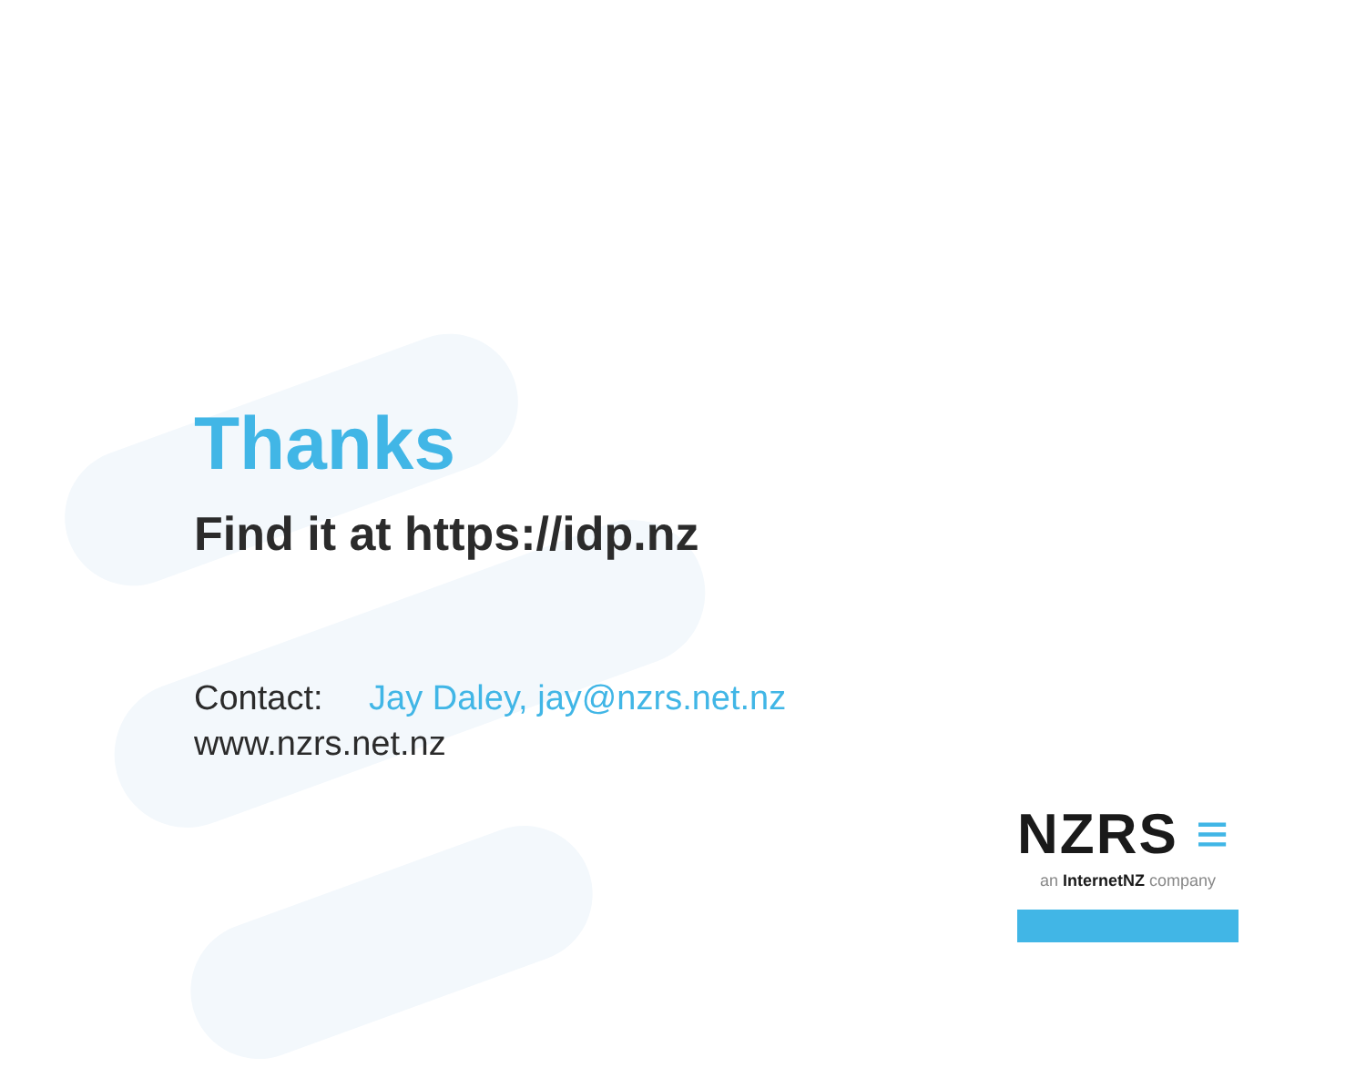Thanks
Find it at https://idp.nz
Contact: Jay Daley, jay@nzrs.net.nz
www.nzrs.net.nz
NZRS ≡
an InternetNZ company